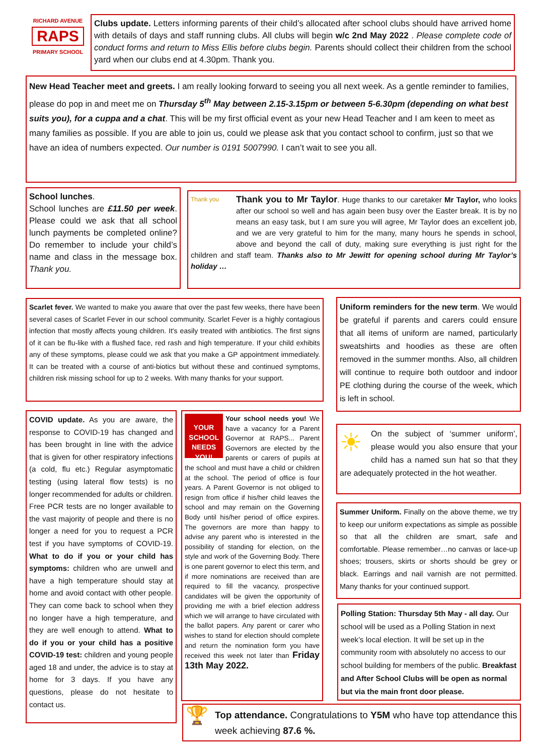RICHARD AVENUE
RAPS
PRIMARY SCHOOL
Clubs update. Letters informing parents of their child’s allocated after school clubs should have arrived home with details of days and staff running clubs. All clubs will begin w/c 2nd May 2022 . Please complete code of conduct forms and return to Miss Ellis before clubs begin. Parents should collect their children from the school yard when our clubs end at 4.30pm. Thank you.
New Head Teacher meet and greets. I am really looking forward to seeing you all next week. As a gentle reminder to families, please do pop in and meet me on Thursday 5<sup>th</sup> May between 2.15-3.15pm or between 5-6.30pm (depending on what best suits you), for a cuppa and a chat. This will be my first official event as your new Head Teacher and I am keen to meet as many families as possible. If you are able to join us, could we please ask that you contact school to confirm, just so that we have an idea of numbers expected. Our number is 0191 5007990. I can’t wait to see you all.
School lunches.
School lunches are £11.50 per week. Please could we ask that all school lunch payments be completed online? Do remember to include your child’s name and class in the message box. Thank you.
Thank you Thank you to Mr Taylor. Huge thanks to our caretaker Mr Taylor, who looks after our school so well and has again been busy over the Easter break. It is by no means an easy task, but I am sure you will agree, Mr Taylor does an excellent job, and we are very grateful to him for the many, many hours he spends in school, above and beyond the call of duty, making sure everything is just right for the children and staff team. Thanks also to Mr Jewitt for opening school during Mr Taylor’s holiday …
Scarlet fever. We wanted to make you aware that over the past few weeks, there have been several cases of Scarlet Fever in our school community. Scarlet Fever is a highly contagious infection that mostly affects young children. It's easily treated with antibiotics. The first signs of it can be flu-like with a flushed face, red rash and high temperature. If your child exhibits any of these symptoms, please could we ask that you make a GP appointment immediately. It can be treated with a course of anti-biotics but without these and continued symptoms, children risk missing school for up to 2 weeks. With many thanks for your support.
Uniform reminders for the new term. We would be grateful if parents and carers could ensure that all items of uniform are named, particularly sweatshirts and hoodies as these are often removed in the summer months. Also, all children will continue to require both outdoor and indoor PE clothing during the course of the week, which is left in school.
COVID update. As you are aware, the response to COVID-19 has changed and has been brought in line with the advice that is given for other respiratory infections (a cold, flu etc.) Regular asymptomatic testing (using lateral flow tests) is no longer recommended for adults or children. Free PCR tests are no longer available to the vast majority of people and there is no longer a need for you to request a PCR test if you have symptoms of COVID-19. What to do if you or your child has symptoms: children who are unwell and have a high temperature should stay at home and avoid contact with other people. They can come back to school when they no longer have a high temperature, and they are well enough to attend. What to do if you or your child has a positive COVID-19 test: children and young people aged 18 and under, the advice is to stay at home for 3 days. If you have any questions, please do not hesitate to contact us.
YOUR SCHOOL NEEDS YOU!
Your school needs you! We have a vacancy for a Parent Governor at RAPS... Parent Governors are elected by the parents or carers of pupils at the school and must have a child or children at the school. The period of office is four years. A Parent Governor is not obliged to resign from office if his/her child leaves the school and may remain on the Governing Body until his/her period of office expires. The governors are more than happy to advise any parent who is interested in the possibility of standing for election, on the style and work of the Governing Body. There is one parent governor to elect this term, and if more nominations are received than are required to fill the vacancy, prospective candidates will be given the opportunity of providing me with a brief election address which we will arrange to have circulated with the ballot papers. Any parent or carer who wishes to stand for election should complete and return the nomination form you have received this week not later than Friday 13th May 2022.
☀ On the subject of ‘summer uniform’, please would you also ensure that your child has a named sun hat so that they are adequately protected in the hot weather.
Summer Uniform. Finally on the above theme, we try to keep our uniform expectations as simple as possible so that all the children are smart, safe and comfortable. Please remember…no canvas or lace-up shoes; trousers, skirts or shorts should be grey or black. Earrings and nail varnish are not permitted. Many thanks for your continued support.
Polling Station: Thursday 5th May - all day. Our school will be used as a Polling Station in next week’s local election. It will be set up in the community room with absolutely no access to our school building for members of the public. Breakfast and After School Clubs will be open as normal but via the main front door please.
🏆 Top attendance. Congratulations to Y5M who have top attendance this week achieving 87.6 %.